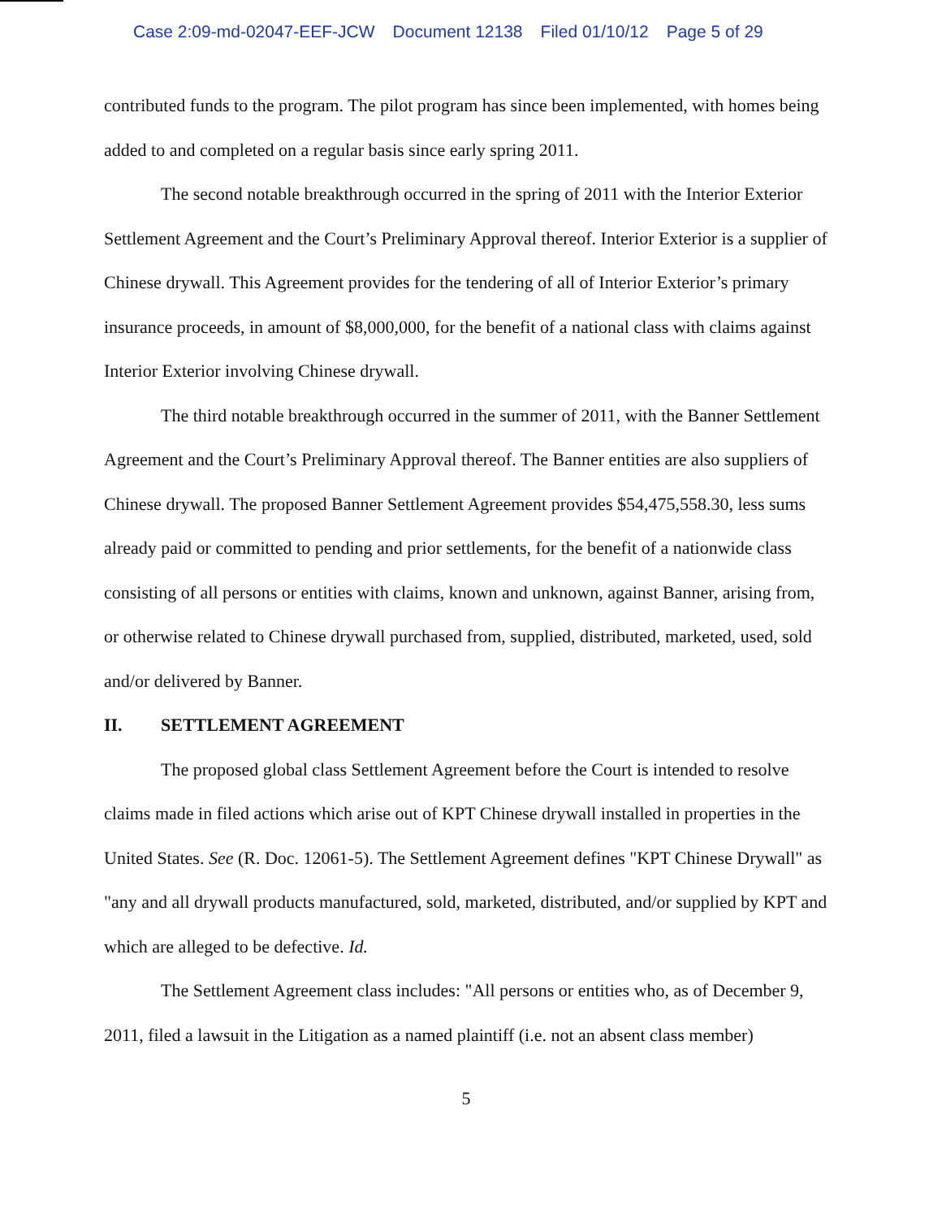Case 2:09-md-02047-EEF-JCW Document 12138 Filed 01/10/12 Page 5 of 29
contributed funds to the program. The pilot program has since been implemented, with homes being added to and completed on a regular basis since early spring 2011.
The second notable breakthrough occurred in the spring of 2011 with the Interior Exterior Settlement Agreement and the Court’s Preliminary Approval thereof. Interior Exterior is a supplier of Chinese drywall. This Agreement provides for the tendering of all of Interior Exterior’s primary insurance proceeds, in amount of $8,000,000, for the benefit of a national class with claims against Interior Exterior involving Chinese drywall.
The third notable breakthrough occurred in the summer of 2011, with the Banner Settlement Agreement and the Court’s Preliminary Approval thereof. The Banner entities are also suppliers of Chinese drywall. The proposed Banner Settlement Agreement provides $54,475,558.30, less sums already paid or committed to pending and prior settlements, for the benefit of a nationwide class consisting of all persons or entities with claims, known and unknown, against Banner, arising from, or otherwise related to Chinese drywall purchased from, supplied, distributed, marketed, used, sold and/or delivered by Banner.
II. SETTLEMENT AGREEMENT
The proposed global class Settlement Agreement before the Court is intended to resolve claims made in filed actions which arise out of KPT Chinese drywall installed in properties in the United States. See (R. Doc. 12061-5). The Settlement Agreement defines "KPT Chinese Drywall" as "any and all drywall products manufactured, sold, marketed, distributed, and/or supplied by KPT and which are alleged to be defective. Id.
The Settlement Agreement class includes: "All persons or entities who, as of December 9, 2011, filed a lawsuit in the Litigation as a named plaintiff (i.e. not an absent class member)
5